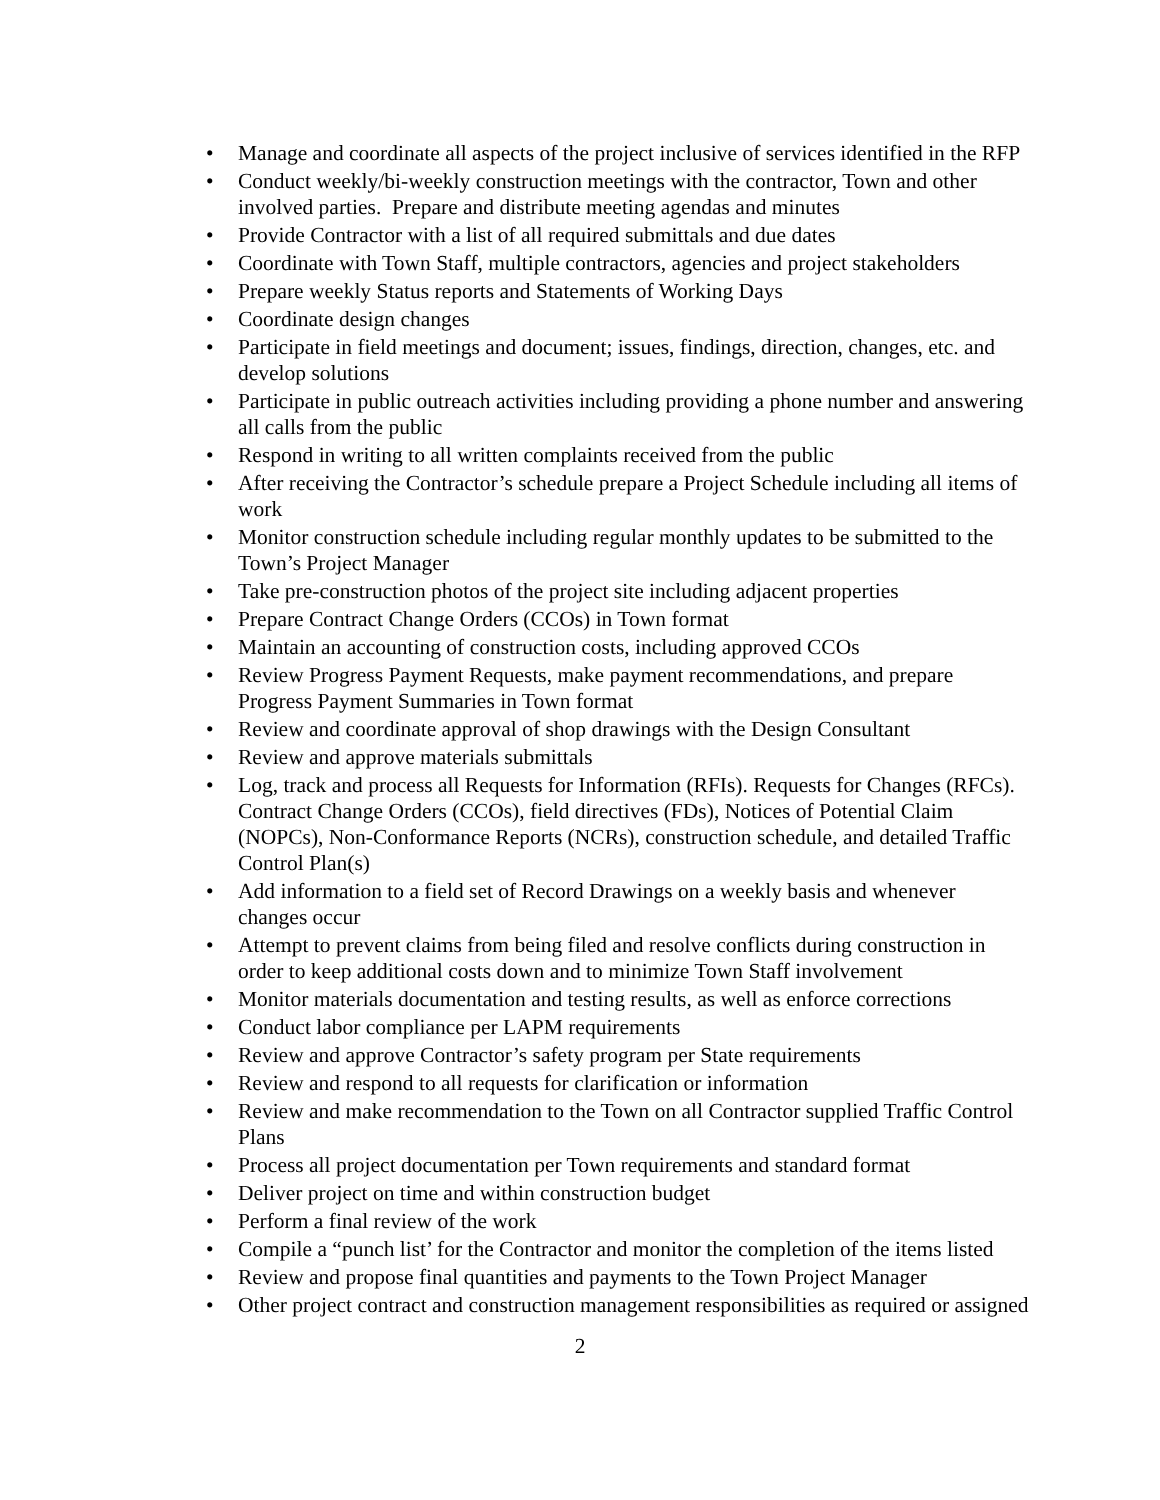• Manage and coordinate all aspects of the project inclusive of services identified in the RFP
• Conduct weekly/bi-weekly construction meetings with the contractor, Town and other involved parties. Prepare and distribute meeting agendas and minutes
• Provide Contractor with a list of all required submittals and due dates
• Coordinate with Town Staff, multiple contractors, agencies and project stakeholders
• Prepare weekly Status reports and Statements of Working Days
• Coordinate design changes
• Participate in field meetings and document; issues, findings, direction, changes, etc. and develop solutions
• Participate in public outreach activities including providing a phone number and answering all calls from the public
• Respond in writing to all written complaints received from the public
• After receiving the Contractor’s schedule prepare a Project Schedule including all items of work
• Monitor construction schedule including regular monthly updates to be submitted to the Town’s Project Manager
• Take pre-construction photos of the project site including adjacent properties
• Prepare Contract Change Orders (CCOs) in Town format
• Maintain an accounting of construction costs, including approved CCOs
• Review Progress Payment Requests, make payment recommendations, and prepare Progress Payment Summaries in Town format
• Review and coordinate approval of shop drawings with the Design Consultant
• Review and approve materials submittals
• Log, track and process all Requests for Information (RFIs). Requests for Changes (RFCs). Contract Change Orders (CCOs), field directives (FDs), Notices of Potential Claim (NOPCs), Non-Conformance Reports (NCRs), construction schedule, and detailed Traffic Control Plan(s)
• Add information to a field set of Record Drawings on a weekly basis and whenever changes occur
• Attempt to prevent claims from being filed and resolve conflicts during construction in order to keep additional costs down and to minimize Town Staff involvement
• Monitor materials documentation and testing results, as well as enforce corrections
• Conduct labor compliance per LAPM requirements
• Review and approve Contractor’s safety program per State requirements
• Review and respond to all requests for clarification or information
• Review and make recommendation to the Town on all Contractor supplied Traffic Control Plans
• Process all project documentation per Town requirements and standard format
• Deliver project on time and within construction budget
• Perform a final review of the work
• Compile a “punch list’ for the Contractor and monitor the completion of the items listed
• Review and propose final quantities and payments to the Town Project Manager
• Other project contract and construction management responsibilities as required or assigned
2